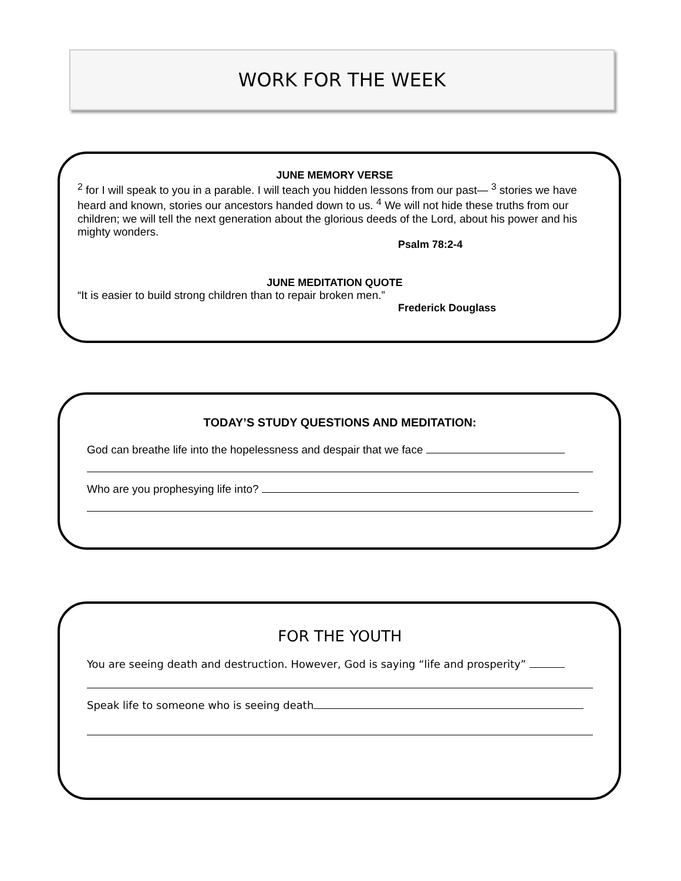WORK FOR THE WEEK
JUNE MEMORY VERSE
<sup>2</sup> for I will speak to you in a parable. I will teach you hidden lessons from our past— <sup>3</sup> stories we have heard and known, stories our ancestors handed down to us. <sup>4</sup> We will not hide these truths from our children; we will tell the next generation about the glorious deeds of the Lord, about his power and his mighty wonders.
Psalm 78:2-4
JUNE MEDITATION QUOTE
“It is easier to build strong children than to repair broken men.”
Frederick Douglass
TODAY’S STUDY QUESTIONS AND MEDITATION:
God can breathe life into the hopelessness and despair that we face
Who are you prophesying life into?
FOR THE YOUTH
You are seeing death and destruction. However, God is saying “life and prosperity”
Speak life to someone who is seeing death